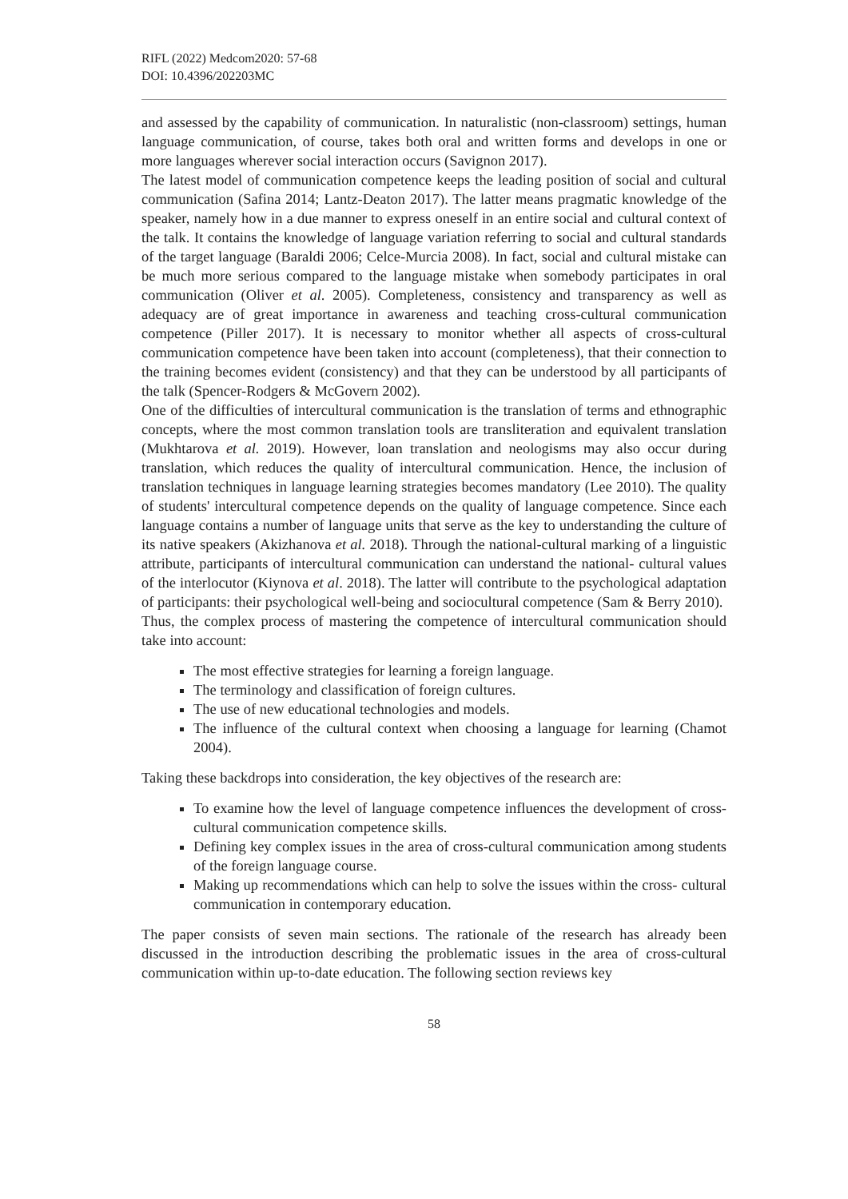RIFL (2022) Medcom2020: 57-68
DOI: 10.4396/202203MC
and assessed by the capability of communication. In naturalistic (non-classroom) settings, human language communication, of course, takes both oral and written forms and develops in one or more languages wherever social interaction occurs (Savignon 2017).
The latest model of communication competence keeps the leading position of social and cultural communication (Safina 2014; Lantz-Deaton 2017). The latter means pragmatic knowledge of the speaker, namely how in a due manner to express oneself in an entire social and cultural context of the talk. It contains the knowledge of language variation referring to social and cultural standards of the target language (Baraldi 2006; Celce-Murcia 2008). In fact, social and cultural mistake can be much more serious compared to the language mistake when somebody participates in oral communication (Oliver et al. 2005). Completeness, consistency and transparency as well as adequacy are of great importance in awareness and teaching cross-cultural communication competence (Piller 2017). It is necessary to monitor whether all aspects of cross-cultural communication competence have been taken into account (completeness), that their connection to the training becomes evident (consistency) and that they can be understood by all participants of the talk (Spencer-Rodgers & McGovern 2002).
One of the difficulties of intercultural communication is the translation of terms and ethnographic concepts, where the most common translation tools are transliteration and equivalent translation (Mukhtarova et al. 2019). However, loan translation and neologisms may also occur during translation, which reduces the quality of intercultural communication. Hence, the inclusion of translation techniques in language learning strategies becomes mandatory (Lee 2010). The quality of students' intercultural competence depends on the quality of language competence. Since each language contains a number of language units that serve as the key to understanding the culture of its native speakers (Akizhanova et al. 2018). Through the national-cultural marking of a linguistic attribute, participants of intercultural communication can understand the national- cultural values of the interlocutor (Kiynova et al. 2018). The latter will contribute to the psychological adaptation of participants: their psychological well-being and sociocultural competence (Sam & Berry 2010).
Thus, the complex process of mastering the competence of intercultural communication should take into account:
The most effective strategies for learning a foreign language.
The terminology and classification of foreign cultures.
The use of new educational technologies and models.
The influence of the cultural context when choosing a language for learning (Chamot 2004).
Taking these backdrops into consideration, the key objectives of the research are:
To examine how the level of language competence influences the development of cross-cultural communication competence skills.
Defining key complex issues in the area of cross-cultural communication among students of the foreign language course.
Making up recommendations which can help to solve the issues within the cross- cultural communication in contemporary education.
The paper consists of seven main sections. The rationale of the research has already been discussed in the introduction describing the problematic issues in the area of cross-cultural communication within up-to-date education. The following section reviews key
58